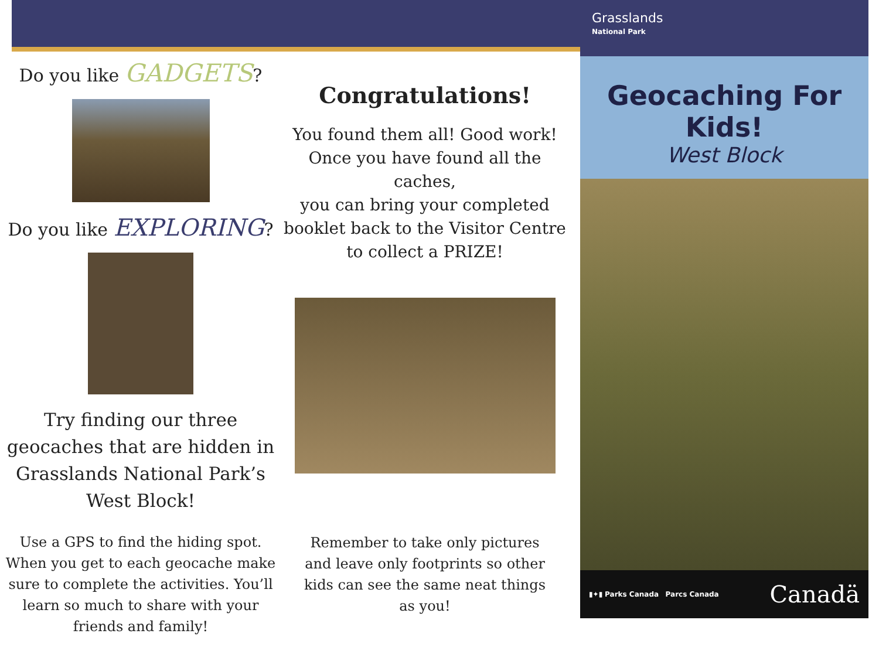Do you like GADGETS?
Do you like EXPLORING?
Try finding our three
geocaches that are hidden in
Grasslands National Park’s
West Block!
Use a GPS to find the hiding spot.
When you get to each geocache make
sure to complete the activities. You’ll
learn so much to share with your
friends and family!
Congratulations!
You found them all! Good work!
Once you have found all the caches,
you can bring your completed
booklet back to the Visitor Centre
to collect a PRIZE!
Remember to take only pictures
and leave only footprints so other
kids can see the same neat things
as you!
Grasslands
National Park
Geocaching For Kids!
West Block
▮✦▮ Parks Canada Parcs Canada Canadä